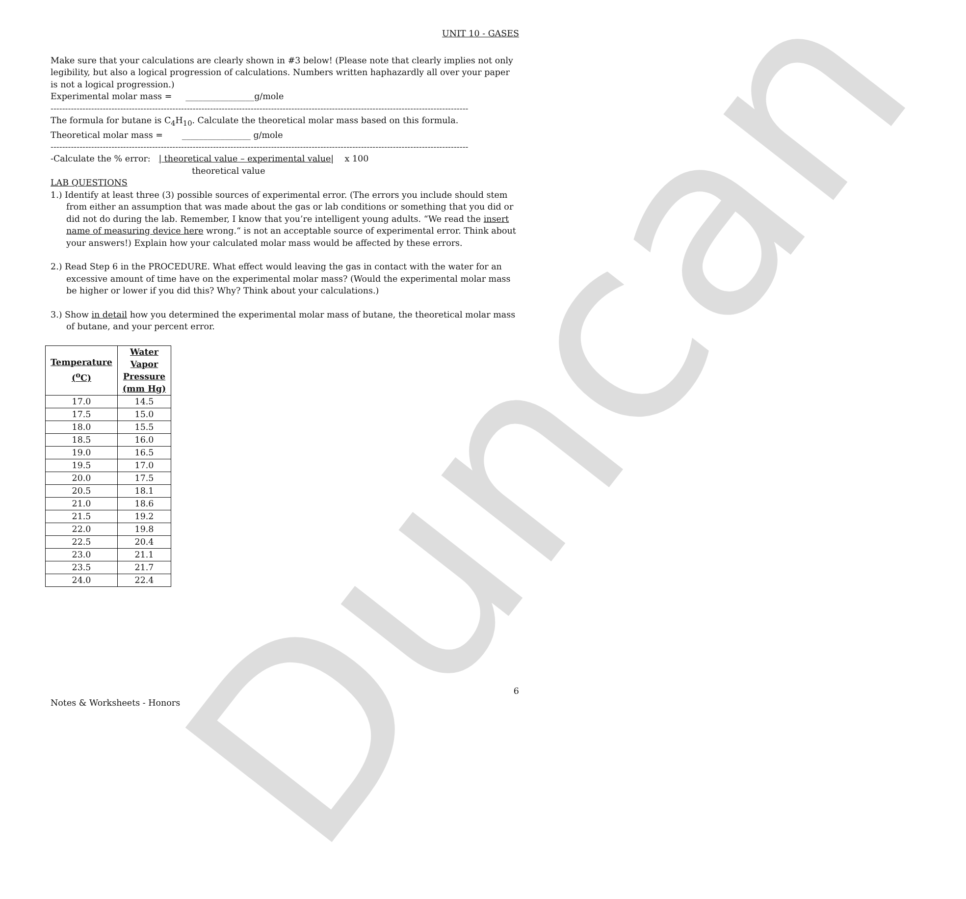Duncan
UNIT 10 - GASES
Make sure that your calculations are clearly shown in #3 below! (Please note that clearly implies not only legibility, but also a logical progression of calculations. Numbers written haphazardly all over your paper is not a logical progression.)
Experimental molar mass = ________________g/mole
------------------------------------------------------------------------------------------------------------------------------------------------
The formula for butane is C<sub>4</sub>H<sub>10</sub>. Calculate the theoretical molar mass based on this formula.
Theoretical molar mass = ________________ g/mole
------------------------------------------------------------------------------------------------------------------------------------------------
-Calculate the % error: | theoretical value – experimental value| x 100
theoretical value
LAB QUESTIONS
1.) Identify at least three (3) possible sources of experimental error. (The errors you include should stem from either an assumption that was made about the gas or lab conditions or something that you did or did not do during the lab. Remember, I know that you’re intelligent young adults. “We read the insert name of measuring device here wrong.“ is not an acceptable source of experimental error. Think about your answers!) Explain how your calculated molar mass would be affected by these errors.
2.) Read Step 6 in the PROCEDURE. What effect would leaving the gas in contact with the water for an excessive amount of time have on the experimental molar mass? (Would the experimental molar mass be higher or lower if you did this? Why? Think about your calculations.)
3.) Show in detail how you determined the experimental molar mass of butane, the theoretical molar mass of butane, and your percent error.
| Temperature (<sup>o</sup>C) | Water Vapor Pressure (mm Hg) |
| --- | --- |
| 17.0 | 14.5 |
| 17.5 | 15.0 |
| 18.0 | 15.5 |
| 18.5 | 16.0 |
| 19.0 | 16.5 |
| 19.5 | 17.0 |
| 20.0 | 17.5 |
| 20.5 | 18.1 |
| 21.0 | 18.6 |
| 21.5 | 19.2 |
| 22.0 | 19.8 |
| 22.5 | 20.4 |
| 23.0 | 21.1 |
| 23.5 | 21.7 |
| 24.0 | 22.4 |
6
Notes & Worksheets - Honors